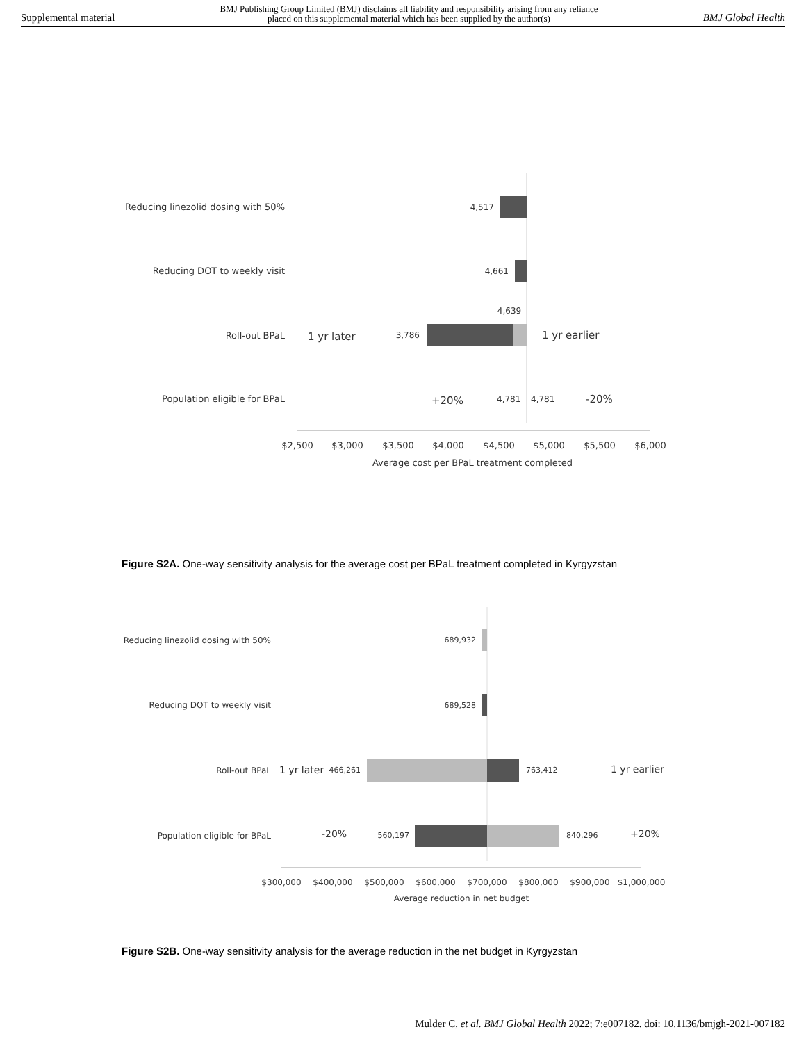Supplemental material BMJ Publishing Group Limited (BMJ) disclaims all liability and responsibility arising from any reliance
placed on this supplemental material which has been supplied by the author(s) BMJ Global Health
Reducing linezolid dosing with 50%
4,517
Reducing DOT to weekly visit
4,661
4,639
Roll-out BPaL
1 yr later
3,786
1 yr earlier
Population eligible for BPaL
+20%
4,781
4,781
-20%
$2,500
$3,000
$3,500
$4,000
$4,500
$5,000
$5,500
$6,000
Average cost per BPaL treatment completed
Figure S2A. One-way sensitivity analysis for the average cost per BPaL treatment completed in Kyrgyzstan
Reducing linezolid dosing with 50%
689,932
Reducing DOT to weekly visit
689,528
Roll-out BPaL
1 yr later
466,261
763,412
1 yr earlier
Population eligible for BPaL
-20%
560,197
840,296
+20%
$300,000
$400,000
$500,000
$600,000
$700,000
$800,000
$900,000
$1,000,000
Average reduction in net budget
Figure S2B. One-way sensitivity analysis for the average reduction in the net budget in Kyrgyzstan
Mulder C, et al. BMJ Global Health 2022; 7:e007182. doi: 10.1136/bmjgh-2021-007182